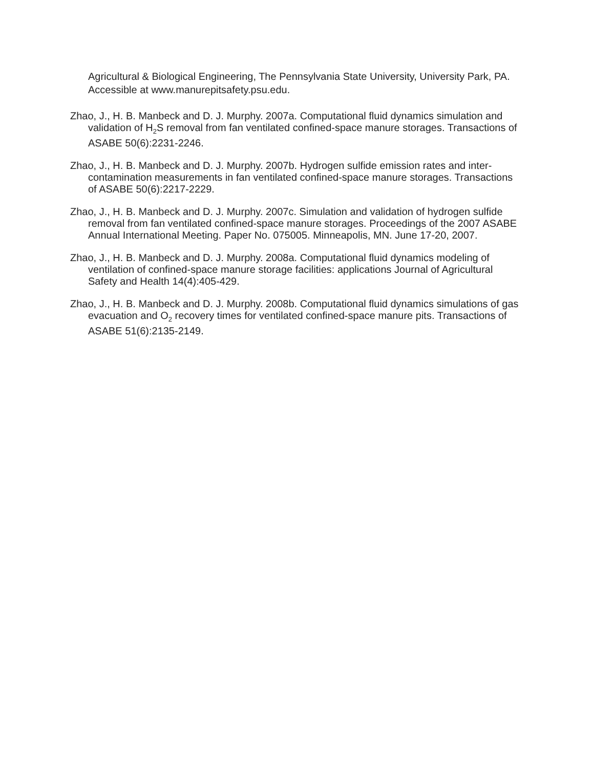Agricultural & Biological Engineering, The Pennsylvania State University, University Park, PA. Accessible at www.manurepitsafety.psu.edu.
Zhao, J., H. B. Manbeck and D. J. Murphy. 2007a. Computational fluid dynamics simulation and validation of H<sub>2</sub>S removal from fan ventilated confined-space manure storages. Transactions of ASABE 50(6):2231-2246.
Zhao, J., H. B. Manbeck and D. J. Murphy. 2007b. Hydrogen sulfide emission rates and inter-contamination measurements in fan ventilated confined-space manure storages. Transactions of ASABE 50(6):2217-2229.
Zhao, J., H. B. Manbeck and D. J. Murphy. 2007c. Simulation and validation of hydrogen sulfide removal from fan ventilated confined-space manure storages. Proceedings of the 2007 ASABE Annual International Meeting. Paper No. 075005. Minneapolis, MN. June 17-20, 2007.
Zhao, J., H. B. Manbeck and D. J. Murphy. 2008a. Computational fluid dynamics modeling of ventilation of confined-space manure storage facilities: applications Journal of Agricultural Safety and Health 14(4):405-429.
Zhao, J., H. B. Manbeck and D. J. Murphy. 2008b. Computational fluid dynamics simulations of gas evacuation and O<sub>2</sub> recovery times for ventilated confined-space manure pits. Transactions of ASABE 51(6):2135-2149.